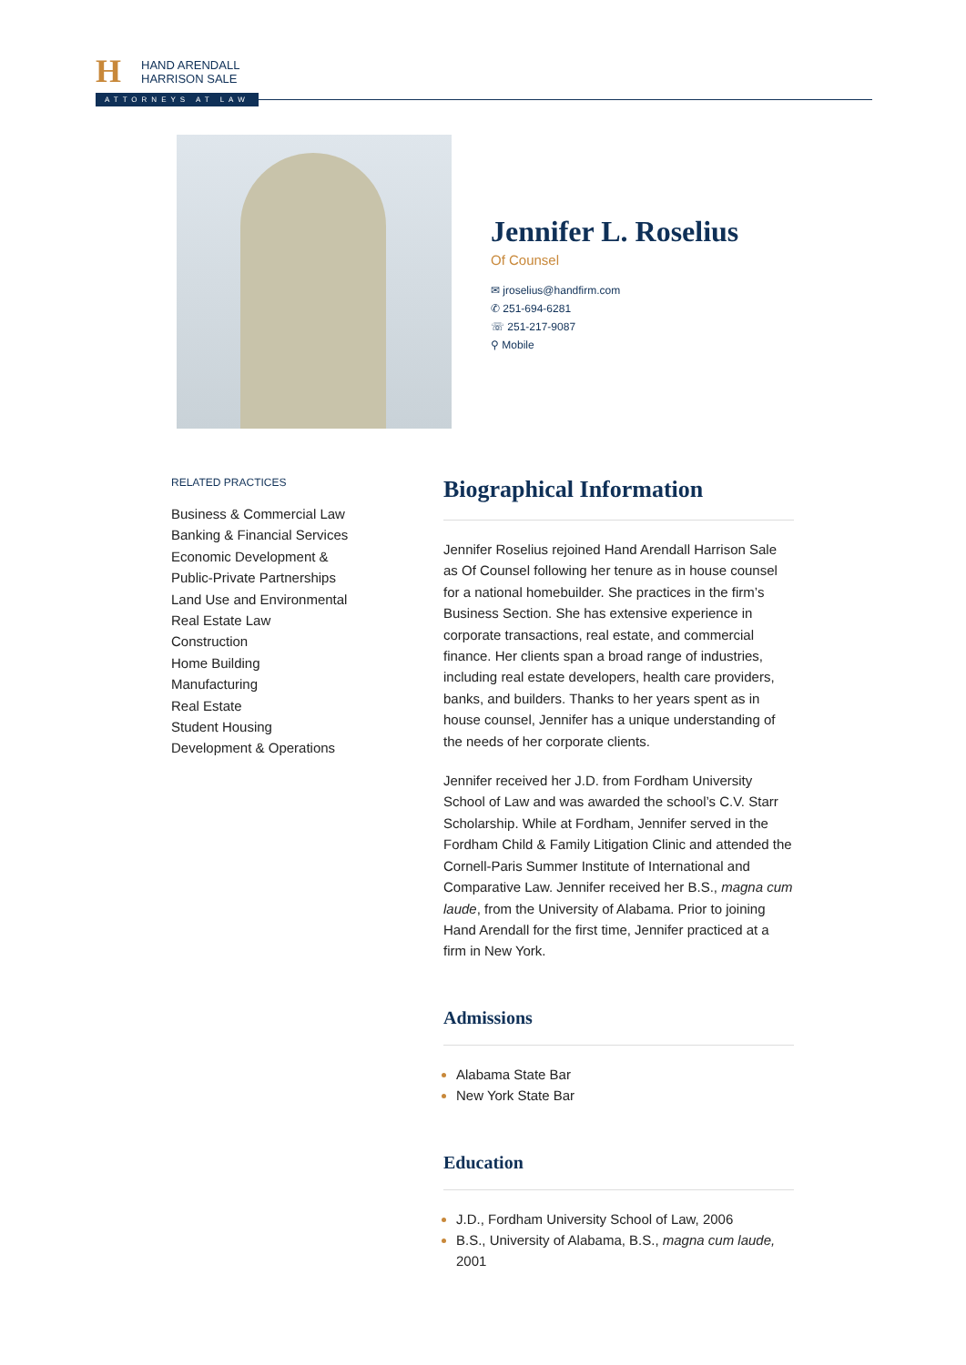H
HAND ARENDALL
HARRISON SALE
ATTORNEYS AT LAW
Jennifer L. Roselius
Of Counsel
✉ jroselius@handfirm.com
✆ 251-694-6281
☏ 251-217-9087
⚲ Mobile
RELATED PRACTICES
Business & Commercial Law
Banking & Financial Services
Economic Development &
Public-Private Partnerships
Land Use and Environmental
Real Estate Law
Construction
Home Building
Manufacturing
Real Estate
Student Housing
Development & Operations
Biographical Information
Jennifer Roselius rejoined Hand Arendall Harrison Sale as Of Counsel following her tenure as in house counsel for a national homebuilder. She practices in the firm’s Business Section. She has extensive experience in corporate transactions, real estate, and commercial finance. Her clients span a broad range of industries, including real estate developers, health care providers, banks, and builders. Thanks to her years spent as in house counsel, Jennifer has a unique understanding of the needs of her corporate clients.
Jennifer received her J.D. from Fordham University School of Law and was awarded the school’s C.V. Starr Scholarship. While at Fordham, Jennifer served in the Fordham Child & Family Litigation Clinic and attended the Cornell-Paris Summer Institute of International and Comparative Law. Jennifer received her B.S., magna cum laude, from the University of Alabama. Prior to joining Hand Arendall for the first time, Jennifer practiced at a firm in New York.
Admissions
Alabama State Bar
New York State Bar
Education
J.D., Fordham University School of Law, 2006
B.S., University of Alabama, B.S., magna cum laude, 2001